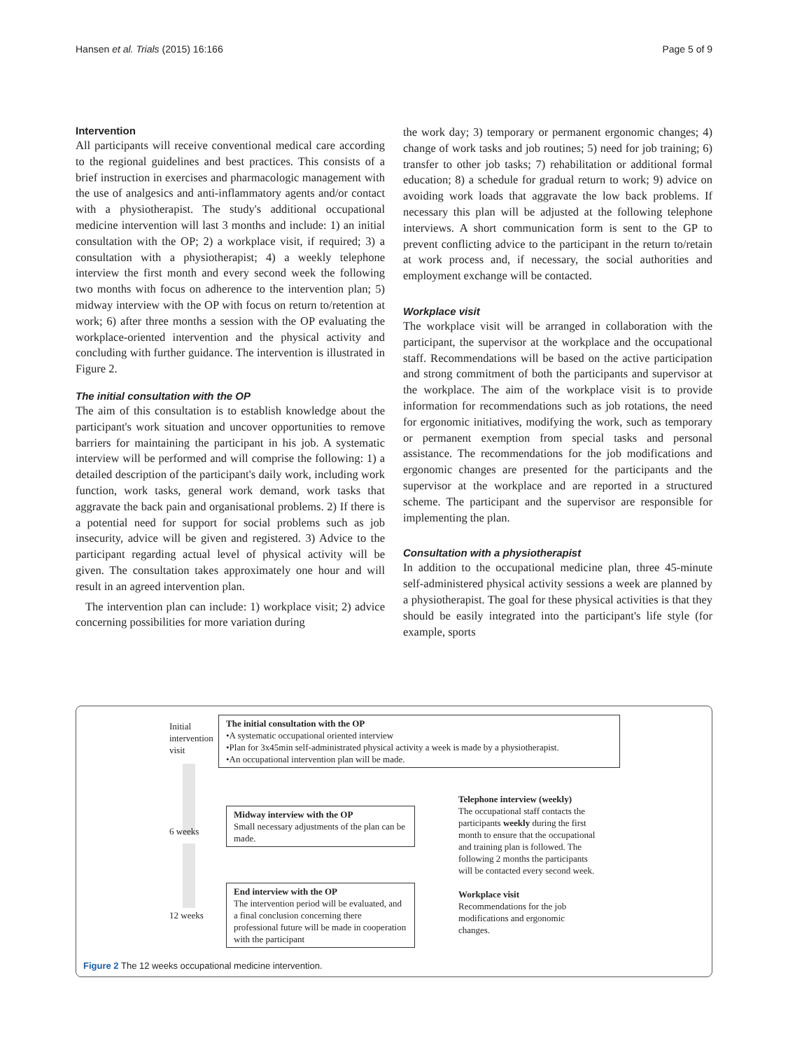Hansen et al. Trials (2015) 16:166 Page 5 of 9
Intervention
All participants will receive conventional medical care according to the regional guidelines and best practices. This consists of a brief instruction in exercises and pharmacologic management with the use of analgesics and anti-inflammatory agents and/or contact with a physiotherapist. The study's additional occupational medicine intervention will last 3 months and include: 1) an initial consultation with the OP; 2) a workplace visit, if required; 3) a consultation with a physiotherapist; 4) a weekly telephone interview the first month and every second week the following two months with focus on adherence to the intervention plan; 5) midway interview with the OP with focus on return to/retention at work; 6) after three months a session with the OP evaluating the workplace-oriented intervention and the physical activity and concluding with further guidance. The intervention is illustrated in Figure 2.
The initial consultation with the OP
The aim of this consultation is to establish knowledge about the participant's work situation and uncover opportunities to remove barriers for maintaining the participant in his job. A systematic interview will be performed and will comprise the following: 1) a detailed description of the participant's daily work, including work function, work tasks, general work demand, work tasks that aggravate the back pain and organisational problems. 2) If there is a potential need for support for social problems such as job insecurity, advice will be given and registered. 3) Advice to the participant regarding actual level of physical activity will be given. The consultation takes approximately one hour and will result in an agreed intervention plan.
The intervention plan can include: 1) workplace visit; 2) advice concerning possibilities for more variation during
the work day; 3) temporary or permanent ergonomic changes; 4) change of work tasks and job routines; 5) need for job training; 6) transfer to other job tasks; 7) rehabilitation or additional formal education; 8) a schedule for gradual return to work; 9) advice on avoiding work loads that aggravate the low back problems. If necessary this plan will be adjusted at the following telephone interviews. A short communication form is sent to the GP to prevent conflicting advice to the participant in the return to/retain at work process and, if necessary, the social authorities and employment exchange will be contacted.
Workplace visit
The workplace visit will be arranged in collaboration with the participant, the supervisor at the workplace and the occupational staff. Recommendations will be based on the active participation and strong commitment of both the participants and supervisor at the workplace. The aim of the workplace visit is to provide information for recommendations such as job rotations, the need for ergonomic initiatives, modifying the work, such as temporary or permanent exemption from special tasks and personal assistance. The recommendations for the job modifications and ergonomic changes are presented for the participants and the supervisor at the workplace and are reported in a structured scheme. The participant and the supervisor are responsible for implementing the plan.
Consultation with a physiotherapist
In addition to the occupational medicine plan, three 45-minute self-administered physical activity sessions a week are planned by a physiotherapist. The goal for these physical activities is that they should be easily integrated into the participant's life style (for example, sports
Initial
intervention
visit
The initial consultation with the OP
•A systematic occupational oriented interview
•Plan for 3x45min self-administrated physical activity a week is made by a physiotherapist.
•An occupational intervention plan will be made.
6 weeks
Midway interview with the OP
Small necessary adjustments of the plan can be made.
12 weeks
End interview with the OP
The intervention period will be evaluated, and a final conclusion concerning there professional future will be made in cooperation with the participant
Telephone interview (weekly)
The occupational staff contacts the participants weekly during the first month to ensure that the occupational and training plan is followed. The following 2 months the participants will be contacted every second week.
Workplace visit
Recommendations for the job modifications and ergonomic changes.
Figure 2 The 12 weeks occupational medicine intervention.